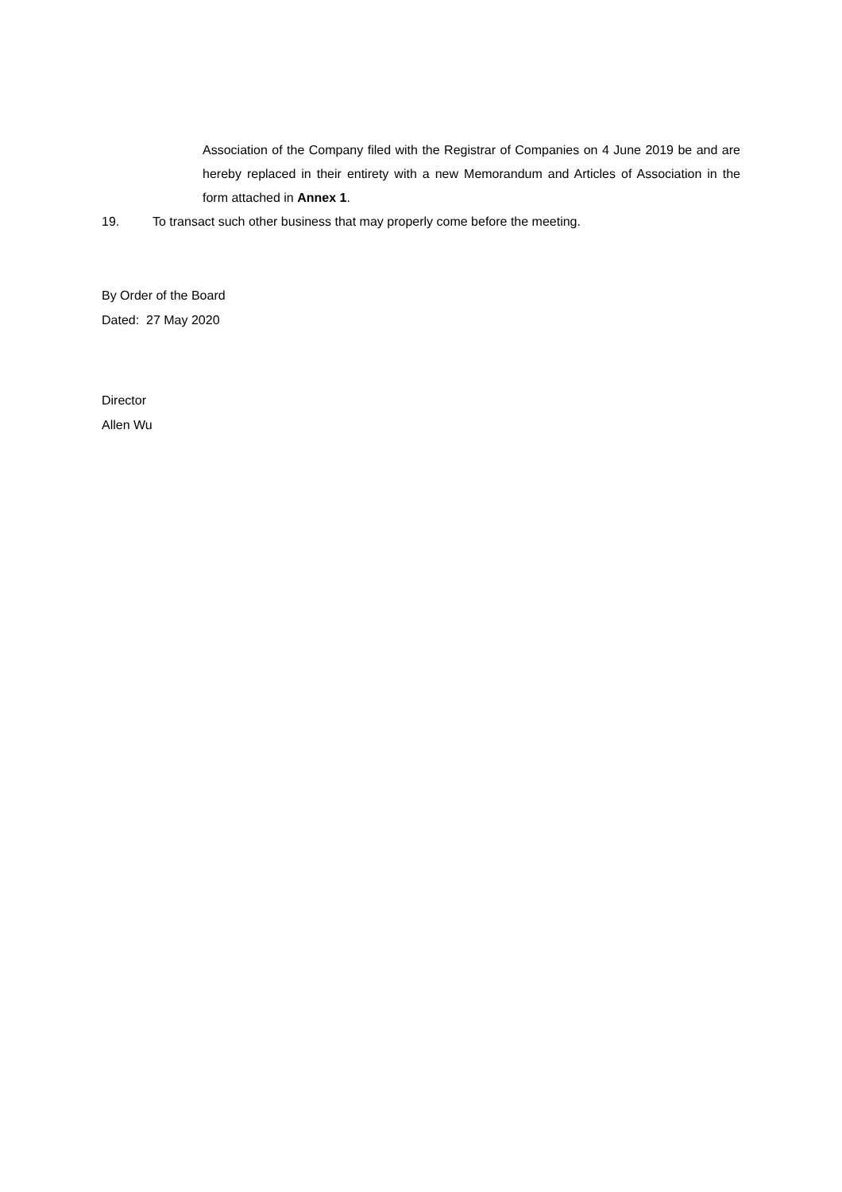Association of the Company filed with the Registrar of Companies on 4 June 2019 be and are hereby replaced in their entirety with a new Memorandum and Articles of Association in the form attached in Annex 1.
19. To transact such other business that may properly come before the meeting.
By Order of the Board
Dated: 27 May 2020
Director
Allen Wu